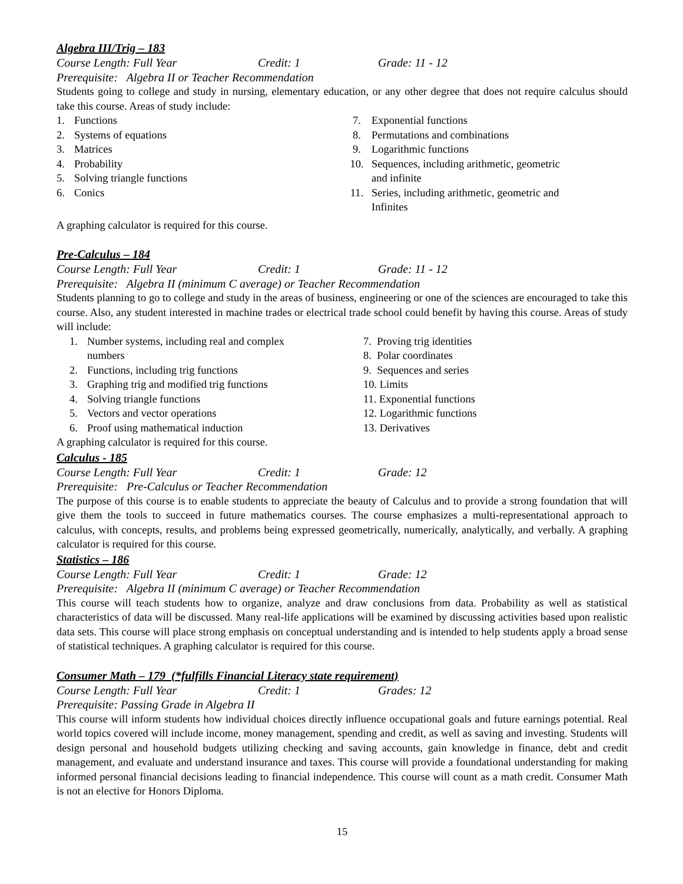Algebra III/Trig – 183
Course Length: Full Year Credit: 1 Grade: 11 - 12
Prerequisite: Algebra II or Teacher Recommendation
Students going to college and study in nursing, elementary education, or any other degree that does not require calculus should take this course. Areas of study include:
1. Functions
2. Systems of equations
3. Matrices
4. Probability
5. Solving triangle functions
6. Conics
7. Exponential functions
8. Permutations and combinations
9. Logarithmic functions
10. Sequences, including arithmetic, geometric
and infinite
11. Series, including arithmetic, geometric and
Infinites
A graphing calculator is required for this course.
Pre-Calculus – 184
Course Length: Full Year Credit: 1 Grade: 11 - 12
Prerequisite: Algebra II (minimum C average) or Teacher Recommendation
Students planning to go to college and study in the areas of business, engineering or one of the sciences are encouraged to take this course. Also, any student interested in machine trades or electrical trade school could benefit by having this course. Areas of study will include:
1. Number systems, including real and complex
numbers
2. Functions, including trig functions
3. Graphing trig and modified trig functions
4. Solving triangle functions
5. Vectors and vector operations
6. Proof using mathematical induction
7. Proving trig identities
8. Polar coordinates
9. Sequences and series
10. Limits
11. Exponential functions
12. Logarithmic functions
13. Derivatives
A graphing calculator is required for this course.
Calculus - 185
Course Length: Full Year Credit: 1 Grade: 12
Prerequisite: Pre-Calculus or Teacher Recommendation
The purpose of this course is to enable students to appreciate the beauty of Calculus and to provide a strong foundation that will give them the tools to succeed in future mathematics courses. The course emphasizes a multi-representational approach to calculus, with concepts, results, and problems being expressed geometrically, numerically, analytically, and verbally. A graphing calculator is required for this course.
Statistics – 186
Course Length: Full Year Credit: 1 Grade: 12
Prerequisite: Algebra II (minimum C average) or Teacher Recommendation
This course will teach students how to organize, analyze and draw conclusions from data. Probability as well as statistical characteristics of data will be discussed. Many real-life applications will be examined by discussing activities based upon realistic data sets. This course will place strong emphasis on conceptual understanding and is intended to help students apply a broad sense of statistical techniques. A graphing calculator is required for this course.
Consumer Math – 179 (*fulfills Financial Literacy state requirement)
Course Length: Full Year Credit: 1 Grades: 12
Prerequisite: Passing Grade in Algebra II
This course will inform students how individual choices directly influence occupational goals and future earnings potential. Real world topics covered will include income, money management, spending and credit, as well as saving and investing. Students will design personal and household budgets utilizing checking and saving accounts, gain knowledge in finance, debt and credit management, and evaluate and understand insurance and taxes. This course will provide a foundational understanding for making informed personal financial decisions leading to financial independence. This course will count as a math credit. Consumer Math is not an elective for Honors Diploma.
15